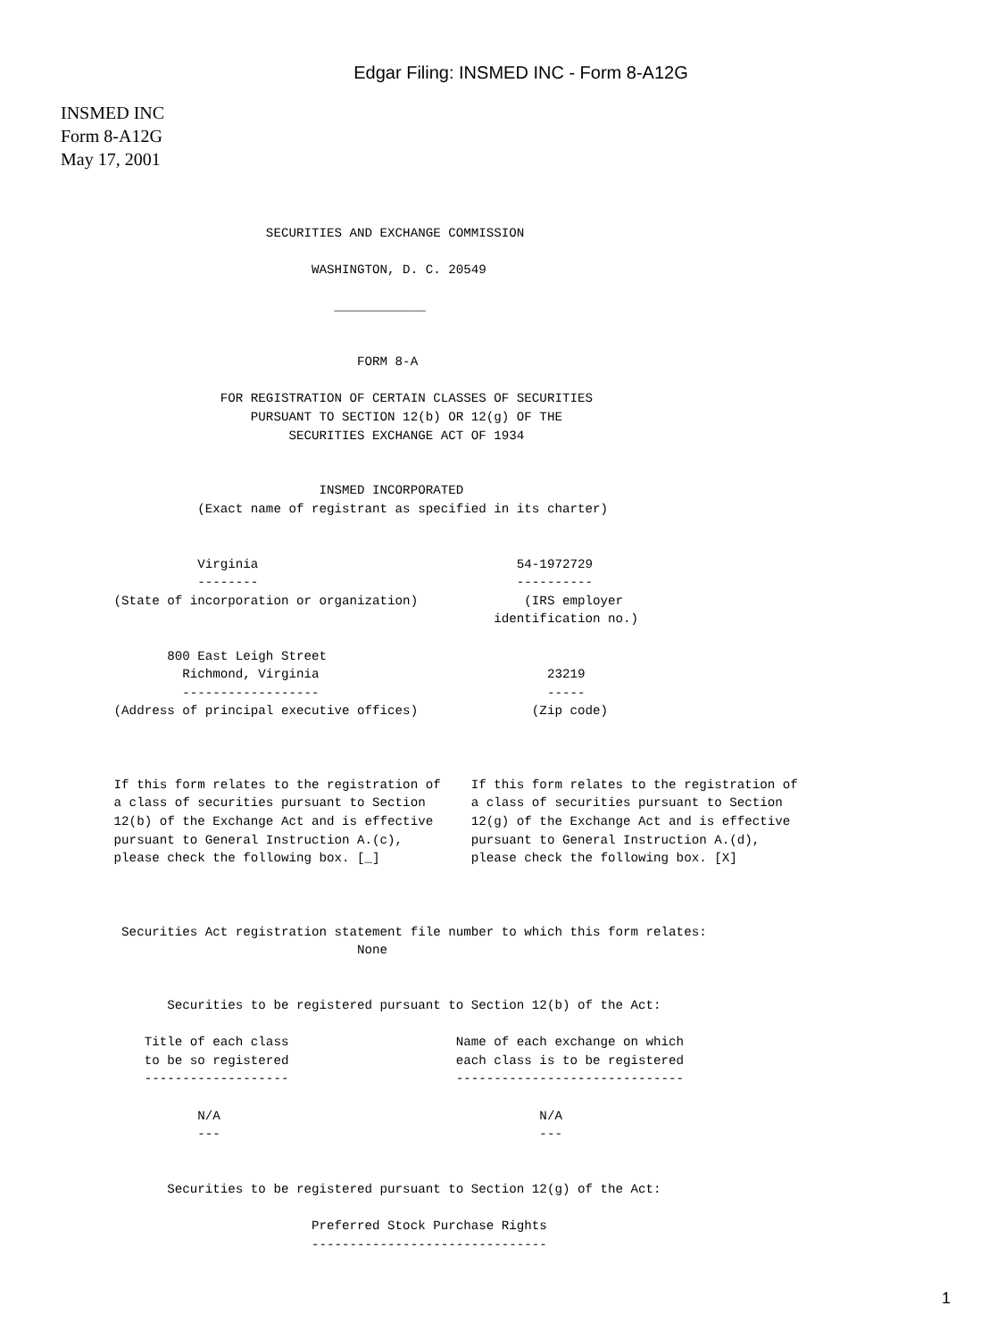Edgar Filing: INSMED INC - Form 8-A12G
INSMED INC
Form 8-A12G
May 17, 2001
                           SECURITIES AND EXCHANGE COMMISSION

                                 WASHINGTON, D. C. 20549

                                    ____________


                                       FORM 8-A

                     FOR REGISTRATION OF CERTAIN CLASSES OF SECURITIES
                         PURSUANT TO SECTION 12(b) OR 12(g) OF THE
                              SECURITIES EXCHANGE ACT OF 1934


                                  INSMED INCORPORATED
                  (Exact name of registrant as specified in its charter)


                  Virginia                                  54-1972729
                  --------                                  ----------
       (State of incorporation or organization)              (IRS employer
                                                         identification no.)

              800 East Leigh Street
                Richmond, Virginia                              23219
                ------------------                              -----
       (Address of principal executive offices)               (Zip code)



       If this form relates to the registration of    If this form relates to the registration of
       a class of securities pursuant to Section      a class of securities pursuant to Section
       12(b) of the Exchange Act and is effective     12(g) of the Exchange Act and is effective
       pursuant to General Instruction A.(c),         pursuant to General Instruction A.(d),
       please check the following box. [_]            please check the following box. [X]



        Securities Act registration statement file number to which this form relates:
                                       None


              Securities to be registered pursuant to Section 12(b) of the Act:

           Title of each class                      Name of each exchange on which
           to be so registered                      each class is to be registered
           -------------------                      ------------------------------

                  N/A                                          N/A
                  ---                                          ---


              Securities to be registered pursuant to Section 12(g) of the Act:

                                 Preferred Stock Purchase Rights
                                 -------------------------------
1